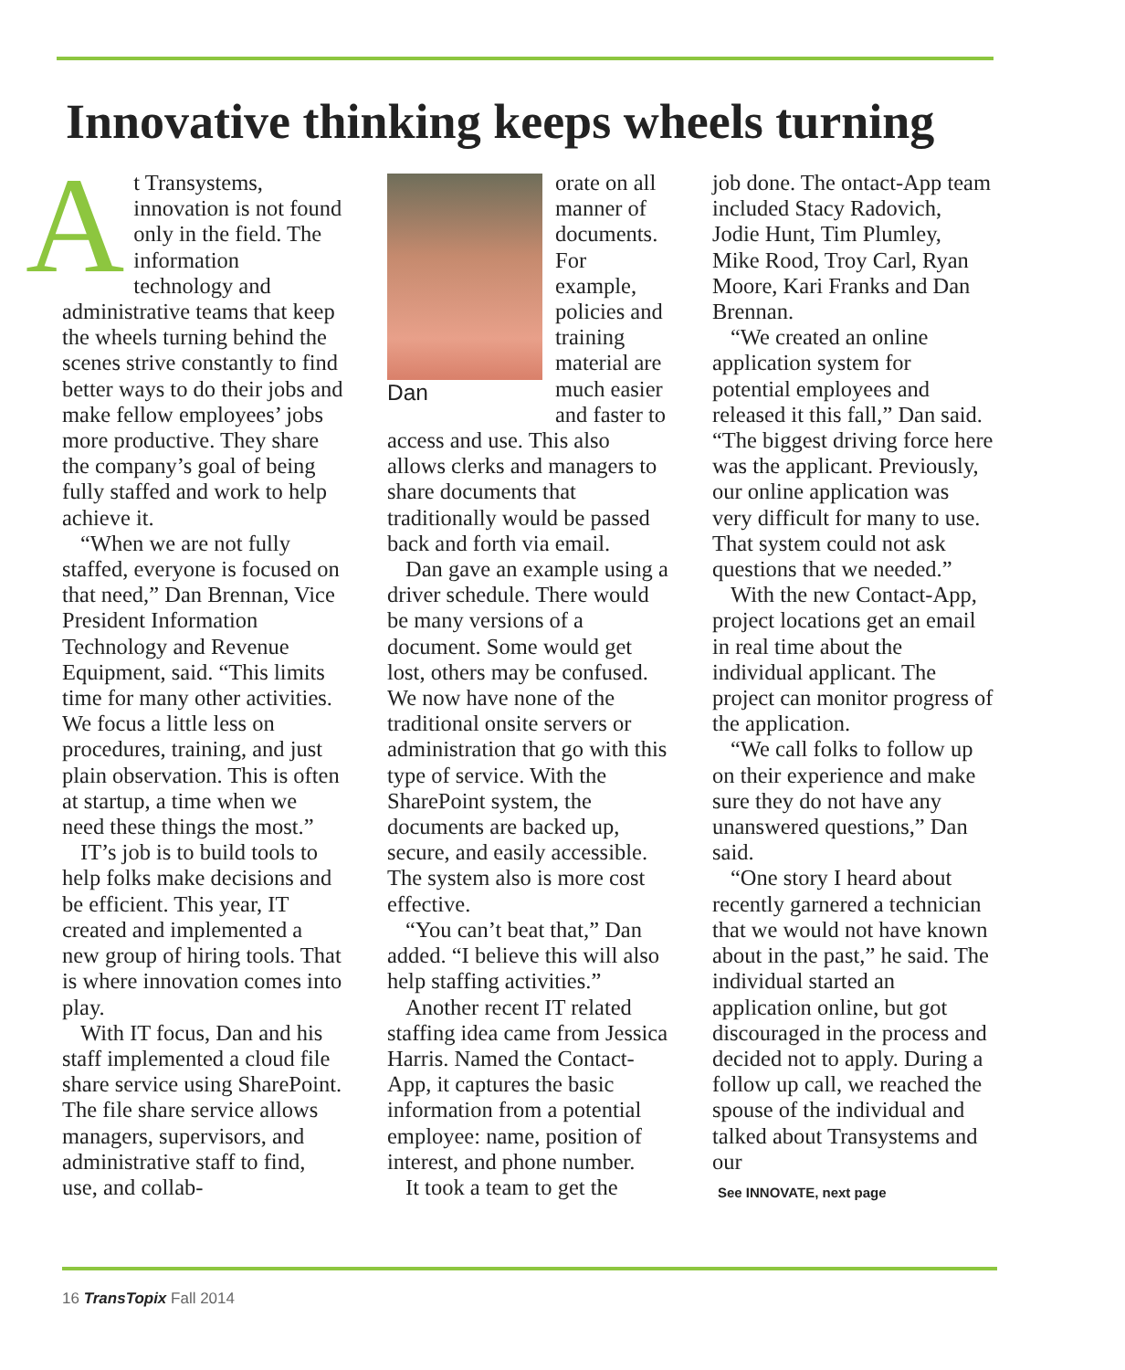Innovative thinking keeps wheels turning
At Transystems, innovation is not found only in the field. The information technology and administrative teams that keep the wheels turning behind the scenes strive constantly to find better ways to do their jobs and make fellow employees’ jobs more productive. They share the company’s goal of being fully staffed and work to help achieve it.
“When we are not fully staffed, everyone is focused on that need,” Dan Brennan, Vice President Information Technology and Revenue Equipment, said. “This limits time for many other activities. We focus a little less on procedures, training, and just plain observation. This is often at startup, a time when we need these things the most.”
IT’s job is to build tools to help folks make decisions and be efficient. This year, IT created and implemented a new group of hiring tools. That is where innovation comes into play.
With IT focus, Dan and his staff implemented a cloud file share service using SharePoint. The file share service allows managers, supervisors, and administrative staff to find, use, and collab-
Dan
orate on all manner of documents. For example, policies and training material are much easier and faster to access and use. This also allows clerks and managers to share documents that traditionally would be passed back and forth via email.
Dan gave an example using a driver schedule. There would be many versions of a document. Some would get lost, others may be confused. We now have none of the traditional onsite servers or administration that go with this type of service. With the SharePoint system, the documents are backed up, secure, and easily accessible. The system also is more cost effective.
“You can’t beat that,” Dan added. “I believe this will also help staffing activities.”
Another recent IT related staffing idea came from Jessica Harris. Named the Contact-App, it captures the basic information from a potential employee: name, position of interest, and phone number.
It took a team to get the
job done. The ontact-App team included Stacy Radovich, Jodie Hunt, Tim Plumley, Mike Rood, Troy Carl, Ryan Moore, Kari Franks and Dan Brennan.
“We created an online application system for potential employees and released it this fall,” Dan said. “The biggest driving force here was the applicant. Previously, our online application was very difficult for many to use. That system could not ask questions that we needed.”
With the new Contact-App, project locations get an email in real time about the individual applicant. The project can monitor progress of the application.
“We call folks to follow up on their experience and make sure they do not have any unanswered questions,” Dan said.
“One story I heard about recently garnered a technician that we would not have known about in the past,” he said. The individual started an application online, but got discouraged in the process and decided not to apply. During a follow up call, we reached the spouse of the individual and talked about Transystems and our
See INNOVATE, next page
16 TransTopix Fall 2014